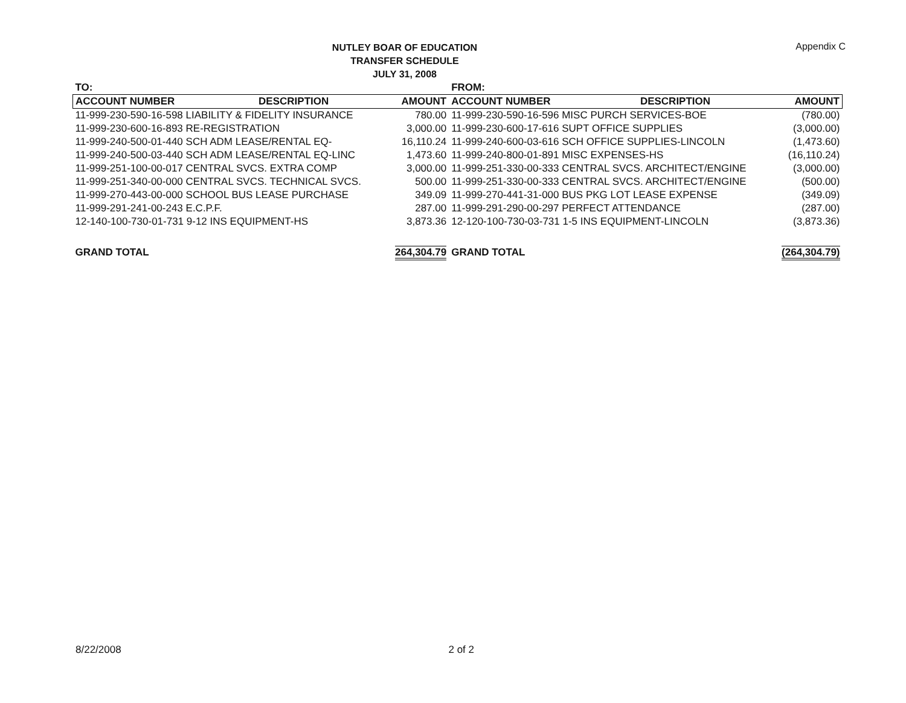NUTLEY BOAR OF EDUCATION
TRANSFER SCHEDULE
JULY 31, 2008
Appendix C
| TO: | | | FROM: | | |
| --- | --- | --- | --- | --- | --- |
| ACCOUNT NUMBER | DESCRIPTION | AMOUNT | ACCOUNT NUMBER | DESCRIPTION | AMOUNT |
| 11-999-230-590-16-598 LIABILITY & FIDELITY INSURANCE | | 780.00 | 11-999-230-590-16-596 MISC PURCH SERVICES-BOE | | (780.00) |
| 11-999-230-600-16-893 RE-REGISTRATION | | 3,000.00 | 11-999-230-600-17-616 SUPT OFFICE SUPPLIES | | (3,000.00) |
| 11-999-240-500-01-440 SCH ADM LEASE/RENTAL EQ- | | 16,110.24 | 11-999-240-600-03-616 SCH OFFICE SUPPLIES-LINCOLN | | (1,473.60) |
| 11-999-240-500-03-440 SCH ADM LEASE/RENTAL EQ-LINC | | 1,473.60 | 11-999-240-800-01-891 MISC EXPENSES-HS | | (16,110.24) |
| 11-999-251-100-00-017 CENTRAL SVCS. EXTRA COMP | | 3,000.00 | 11-999-251-330-00-333 CENTRAL SVCS. ARCHITECT/ENGINE | | (3,000.00) |
| 11-999-251-340-00-000 CENTRAL SVCS. TECHNICAL SVCS. | | 500.00 | 11-999-251-330-00-333 CENTRAL SVCS. ARCHITECT/ENGINE | | (500.00) |
| 11-999-270-443-00-000 SCHOOL BUS LEASE PURCHASE | | 349.09 | 11-999-270-441-31-000 BUS PKG LOT LEASE EXPENSE | | (349.09) |
| 11-999-291-241-00-243 E.C.P.F. | | 287.00 | 11-999-291-290-00-297 PERFECT ATTENDANCE | | (287.00) |
| 12-140-100-730-01-731 9-12 INS EQUIPMENT-HS | | 3,873.36 | 12-120-100-730-03-731 1-5 INS EQUIPMENT-LINCOLN | | (3,873.36) |
| GRAND TOTAL | | 264,304.79 | GRAND TOTAL | | (264,304.79) |
8/22/2008 2 of 2